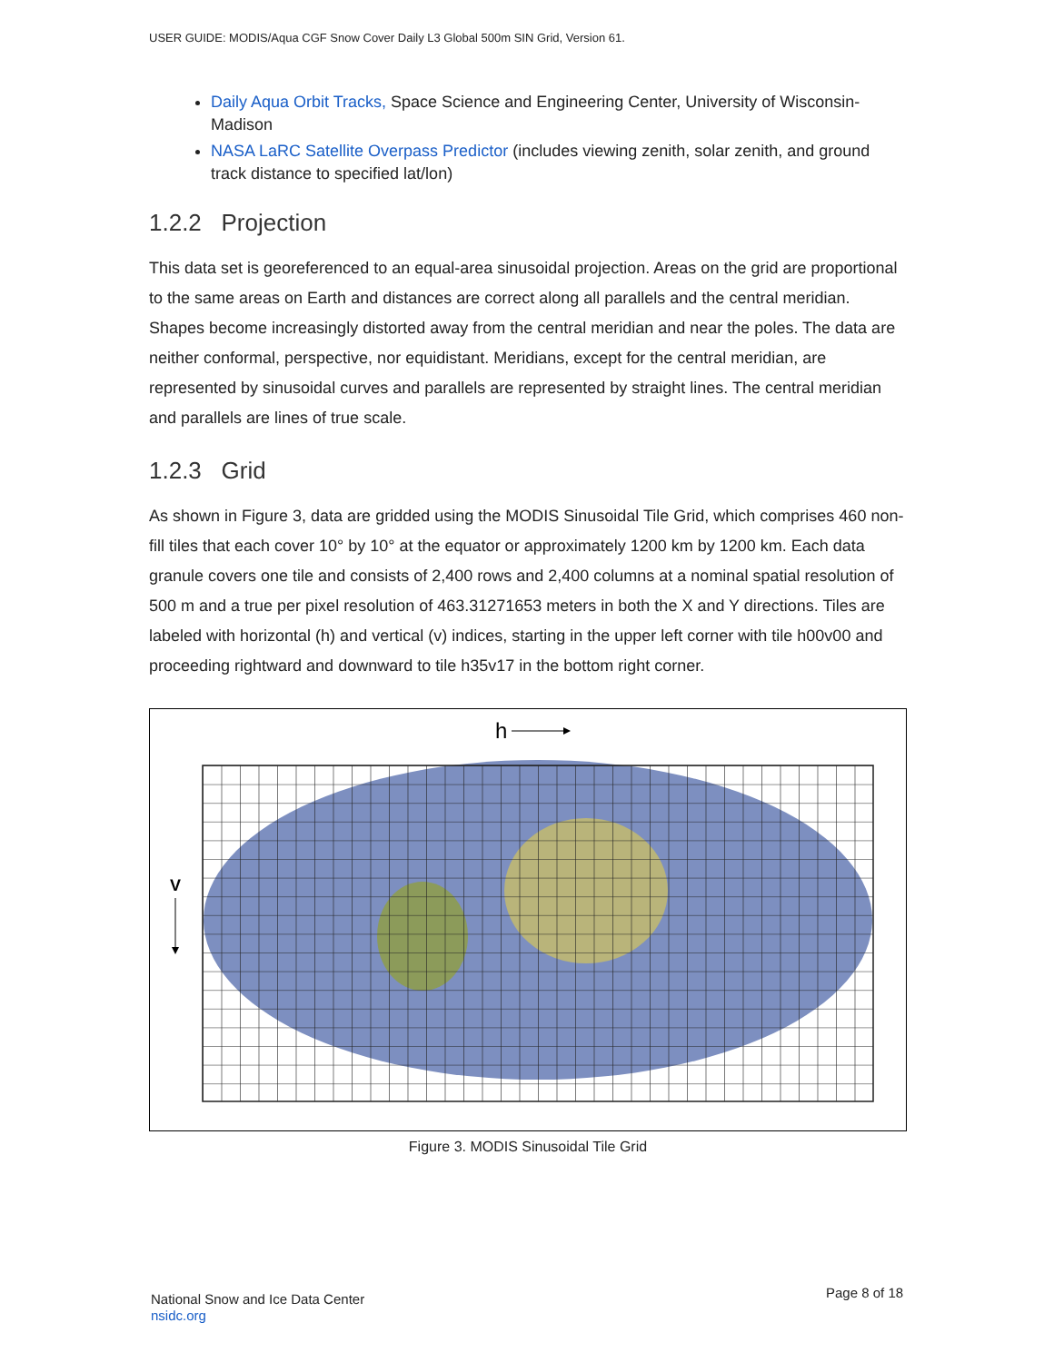USER GUIDE: MODIS/Aqua CGF Snow Cover Daily L3 Global 500m SIN Grid, Version 61.
Daily Aqua Orbit Tracks, Space Science and Engineering Center, University of Wisconsin-Madison
NASA LaRC Satellite Overpass Predictor (includes viewing zenith, solar zenith, and ground track distance to specified lat/lon)
1.2.2 Projection
This data set is georeferenced to an equal-area sinusoidal projection. Areas on the grid are proportional to the same areas on Earth and distances are correct along all parallels and the central meridian. Shapes become increasingly distorted away from the central meridian and near the poles. The data are neither conformal, perspective, nor equidistant. Meridians, except for the central meridian, are represented by sinusoidal curves and parallels are represented by straight lines. The central meridian and parallels are lines of true scale.
1.2.3 Grid
As shown in Figure 3, data are gridded using the MODIS Sinusoidal Tile Grid, which comprises 460 non-fill tiles that each cover 10° by 10° at the equator or approximately 1200 km by 1200 km. Each data granule covers one tile and consists of 2,400 rows and 2,400 columns at a nominal spatial resolution of 500 m and a true per pixel resolution of 463.31271653 meters in both the X and Y directions. Tiles are labeled with horizontal (h) and vertical (v) indices, starting in the upper left corner with tile h00v00 and proceeding rightward and downward to tile h35v17 in the bottom right corner.
h
V
Figure 3. MODIS Sinusoidal Tile Grid
National Snow and Ice Data Center
nsidc.org
Page 8 of 18